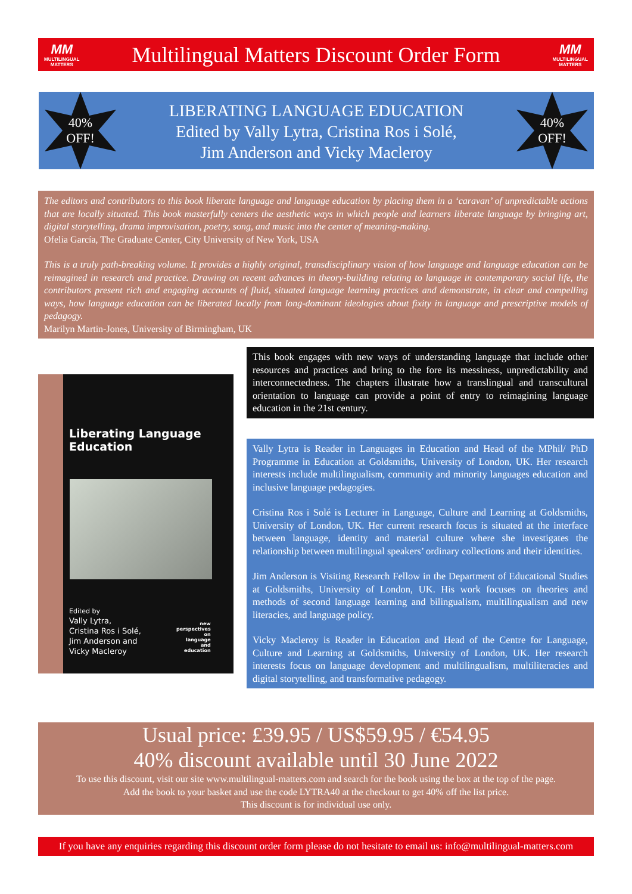MM
MULTILINGUAL
MATTERS
Multilingual Matters Discount Order Form
MM
MULTILINGUAL
MATTERS
40%
OFF!
40%
OFF!
LIBERATING LANGUAGE EDUCATION
Edited by Vally Lytra, Cristina Ros i Solé,
Jim Anderson and Vicky Macleroy
The editors and contributors to this book liberate language and language education by placing them in a ‘caravan’ of unpredictable actions that are locally situated. This book masterfully centers the aesthetic ways in which people and learners liberate language by bringing art, digital storytelling, drama improvisation, poetry, song, and music into the center of meaning-making.
Ofelia García, The Graduate Center, City University of New York, USA
This is a truly path-breaking volume. It provides a highly original, transdisciplinary vision of how language and language education can be reimagined in research and practice. Drawing on recent advances in theory-building relating to language in contemporary social life, the contributors present rich and engaging accounts of fluid, situated language learning practices and demonstrate, in clear and compelling ways, how language education can be liberated locally from long-dominant ideologies about fixity in language and prescriptive models of pedagogy.
Marilyn Martin-Jones, University of Birmingham, UK
Liberating Language
Education
Edited by
Vally Lytra,
Cristina Ros i Solé,
Jim Anderson and
Vicky Macleroy
new
perspectives
on
language
and
education
This book engages with new ways of understanding language that include other resources and practices and bring to the fore its messiness, unpredictability and interconnectedness. The chapters illustrate how a translingual and transcultural orientation to language can provide a point of entry to reimagining language education in the 21st century.
Vally Lytra is Reader in Languages in Education and Head of the MPhil/ PhD Programme in Education at Goldsmiths, University of London, UK. Her research interests include multilingualism, community and minority languages education and inclusive language pedagogies.
Cristina Ros i Solé is Lecturer in Language, Culture and Learning at Goldsmiths, University of London, UK. Her current research focus is situated at the interface between language, identity and material culture where she investigates the relationship between multilingual speakers’ ordinary collections and their identities.
Jim Anderson is Visiting Research Fellow in the Department of Educational Studies at Goldsmiths, University of London, UK. His work focuses on theories and methods of second language learning and bilingualism, multilingualism and new literacies, and language policy.
Vicky Macleroy is Reader in Education and Head of the Centre for Language, Culture and Learning at Goldsmiths, University of London, UK. Her research interests focus on language development and multilingualism, multiliteracies and digital storytelling, and transformative pedagogy.
Usual price: £39.95 / US$59.95 / €54.95
40% discount available until 30 June 2022
To use this discount, visit our site www.multilingual-matters.com and search for the book using the box at the top of the page.
Add the book to your basket and use the code LYTRA40 at the checkout to get 40% off the list price.
This discount is for individual use only.
If you have any enquiries regarding this discount order form please do not hesitate to email us: info@multilingual-matters.com